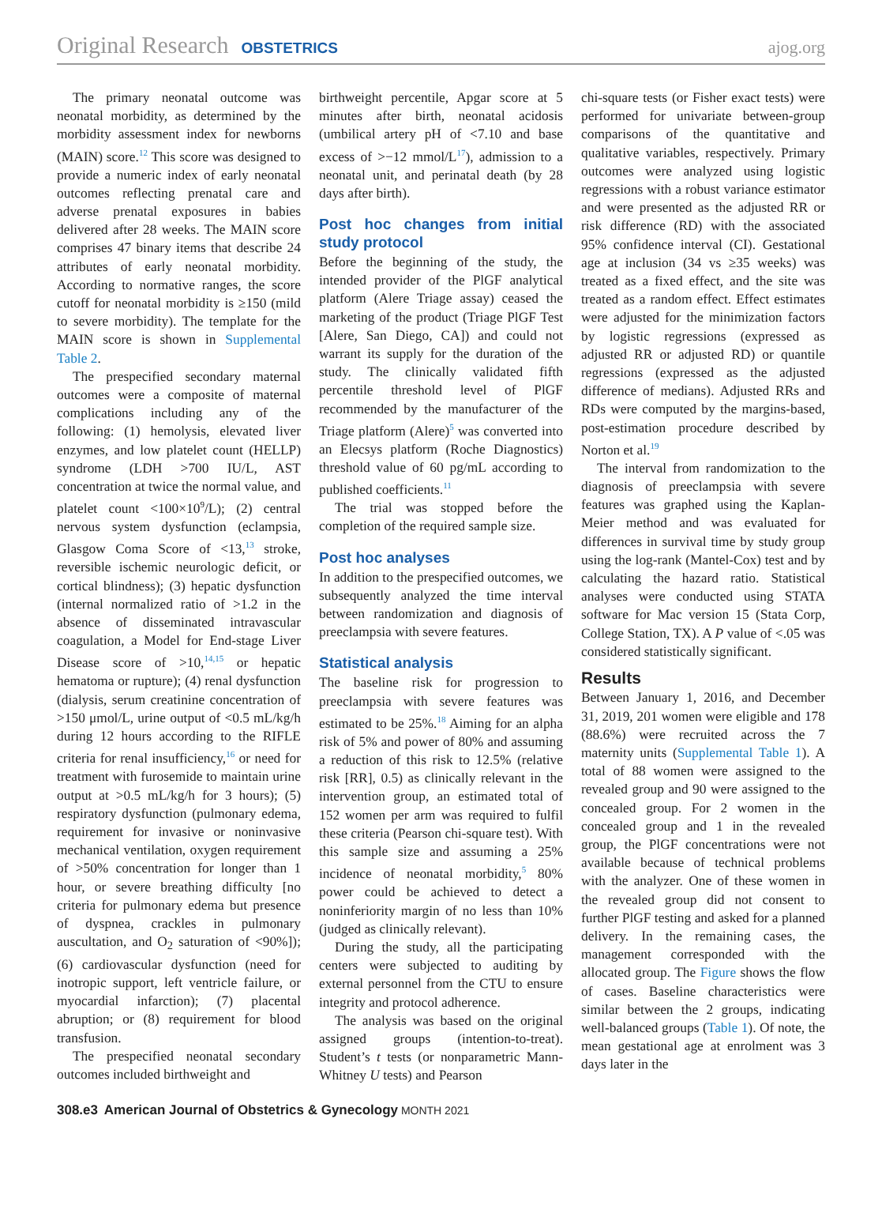Original Research OBSTETRICS ajog.org
The primary neonatal outcome was neonatal morbidity, as determined by the morbidity assessment index for newborns (MAIN) score.<sup>12</sup> This score was designed to provide a numeric index of early neonatal outcomes reflecting prenatal care and adverse prenatal exposures in babies delivered after 28 weeks. The MAIN score comprises 47 binary items that describe 24 attributes of early neonatal morbidity. According to normative ranges, the score cutoff for neonatal morbidity is ≥150 (mild to severe morbidity). The template for the MAIN score is shown in Supplemental Table 2.
The prespecified secondary maternal outcomes were a composite of maternal complications including any of the following: (1) hemolysis, elevated liver enzymes, and low platelet count (HELLP) syndrome (LDH >700 IU/L, AST concentration at twice the normal value, and platelet count <100×10<sup>9</sup>/L); (2) central nervous system dysfunction (eclampsia, Glasgow Coma Score of <13,<sup>13</sup> stroke, reversible ischemic neurologic deficit, or cortical blindness); (3) hepatic dysfunction (internal normalized ratio of >1.2 in the absence of disseminated intravascular coagulation, a Model for End-stage Liver Disease score of >10,<sup>14,15</sup> or hepatic hematoma or rupture); (4) renal dysfunction (dialysis, serum creatinine concentration of >150 μmol/L, urine output of <0.5 mL/kg/h during 12 hours according to the RIFLE criteria for renal insufficiency,<sup>16</sup> or need for treatment with furosemide to maintain urine output at >0.5 mL/kg/h for 3 hours); (5) respiratory dysfunction (pulmonary edema, requirement for invasive or noninvasive mechanical ventilation, oxygen requirement of >50% concentration for longer than 1 hour, or severe breathing difficulty [no criteria for pulmonary edema but presence of dyspnea, crackles in pulmonary auscultation, and O<sub>2</sub> saturation of <90%]); (6) cardiovascular dysfunction (need for inotropic support, left ventricle failure, or myocardial infarction); (7) placental abruption; or (8) requirement for blood transfusion.
The prespecified neonatal secondary outcomes included birthweight and
birthweight percentile, Apgar score at 5 minutes after birth, neonatal acidosis (umbilical artery pH of <7.10 and base excess of >−12 mmol/L<sup>17</sup>), admission to a neonatal unit, and perinatal death (by 28 days after birth).
Post hoc changes from initial study protocol
Before the beginning of the study, the intended provider of the PlGF analytical platform (Alere Triage assay) ceased the marketing of the product (Triage PlGF Test [Alere, San Diego, CA]) and could not warrant its supply for the duration of the study. The clinically validated fifth percentile threshold level of PlGF recommended by the manufacturer of the Triage platform (Alere)<sup>5</sup> was converted into an Elecsys platform (Roche Diagnostics) threshold value of 60 pg/mL according to published coefficients.<sup>11</sup>
The trial was stopped before the completion of the required sample size.
Post hoc analyses
In addition to the prespecified outcomes, we subsequently analyzed the time interval between randomization and diagnosis of preeclampsia with severe features.
Statistical analysis
The baseline risk for progression to preeclampsia with severe features was estimated to be 25%.<sup>18</sup> Aiming for an alpha risk of 5% and power of 80% and assuming a reduction of this risk to 12.5% (relative risk [RR], 0.5) as clinically relevant in the intervention group, an estimated total of 152 women per arm was required to fulfil these criteria (Pearson chi-square test). With this sample size and assuming a 25% incidence of neonatal morbidity,<sup>5</sup> 80% power could be achieved to detect a noninferiority margin of no less than 10% (judged as clinically relevant).
During the study, all the participating centers were subjected to auditing by external personnel from the CTU to ensure integrity and protocol adherence.
The analysis was based on the original assigned groups (intention-to-treat). Student’s t tests (or nonparametric Mann-Whitney U tests) and Pearson
chi-square tests (or Fisher exact tests) were performed for univariate between-group comparisons of the quantitative and qualitative variables, respectively. Primary outcomes were analyzed using logistic regressions with a robust variance estimator and were presented as the adjusted RR or risk difference (RD) with the associated 95% confidence interval (CI). Gestational age at inclusion (34 vs ≥35 weeks) was treated as a fixed effect, and the site was treated as a random effect. Effect estimates were adjusted for the minimization factors by logistic regressions (expressed as adjusted RR or adjusted RD) or quantile regressions (expressed as the adjusted difference of medians). Adjusted RRs and RDs were computed by the margins-based, post-estimation procedure described by Norton et al.<sup>19</sup>
The interval from randomization to the diagnosis of preeclampsia with severe features was graphed using the Kaplan-Meier method and was evaluated for differences in survival time by study group using the log-rank (Mantel-Cox) test and by calculating the hazard ratio. Statistical analyses were conducted using STATA software for Mac version 15 (Stata Corp, College Station, TX). A P value of <.05 was considered statistically significant.
Results
Between January 1, 2016, and December 31, 2019, 201 women were eligible and 178 (88.6%) were recruited across the 7 maternity units (Supplemental Table 1). A total of 88 women were assigned to the revealed group and 90 were assigned to the concealed group. For 2 women in the concealed group and 1 in the revealed group, the PlGF concentrations were not available because of technical problems with the analyzer. One of these women in the revealed group did not consent to further PlGF testing and asked for a planned delivery. In the remaining cases, the management corresponded with the allocated group. The Figure shows the flow of cases. Baseline characteristics were similar between the 2 groups, indicating well-balanced groups (Table 1). Of note, the mean gestational age at enrolment was 3 days later in the
308.e3 American Journal of Obstetrics & Gynecology MONTH 2021